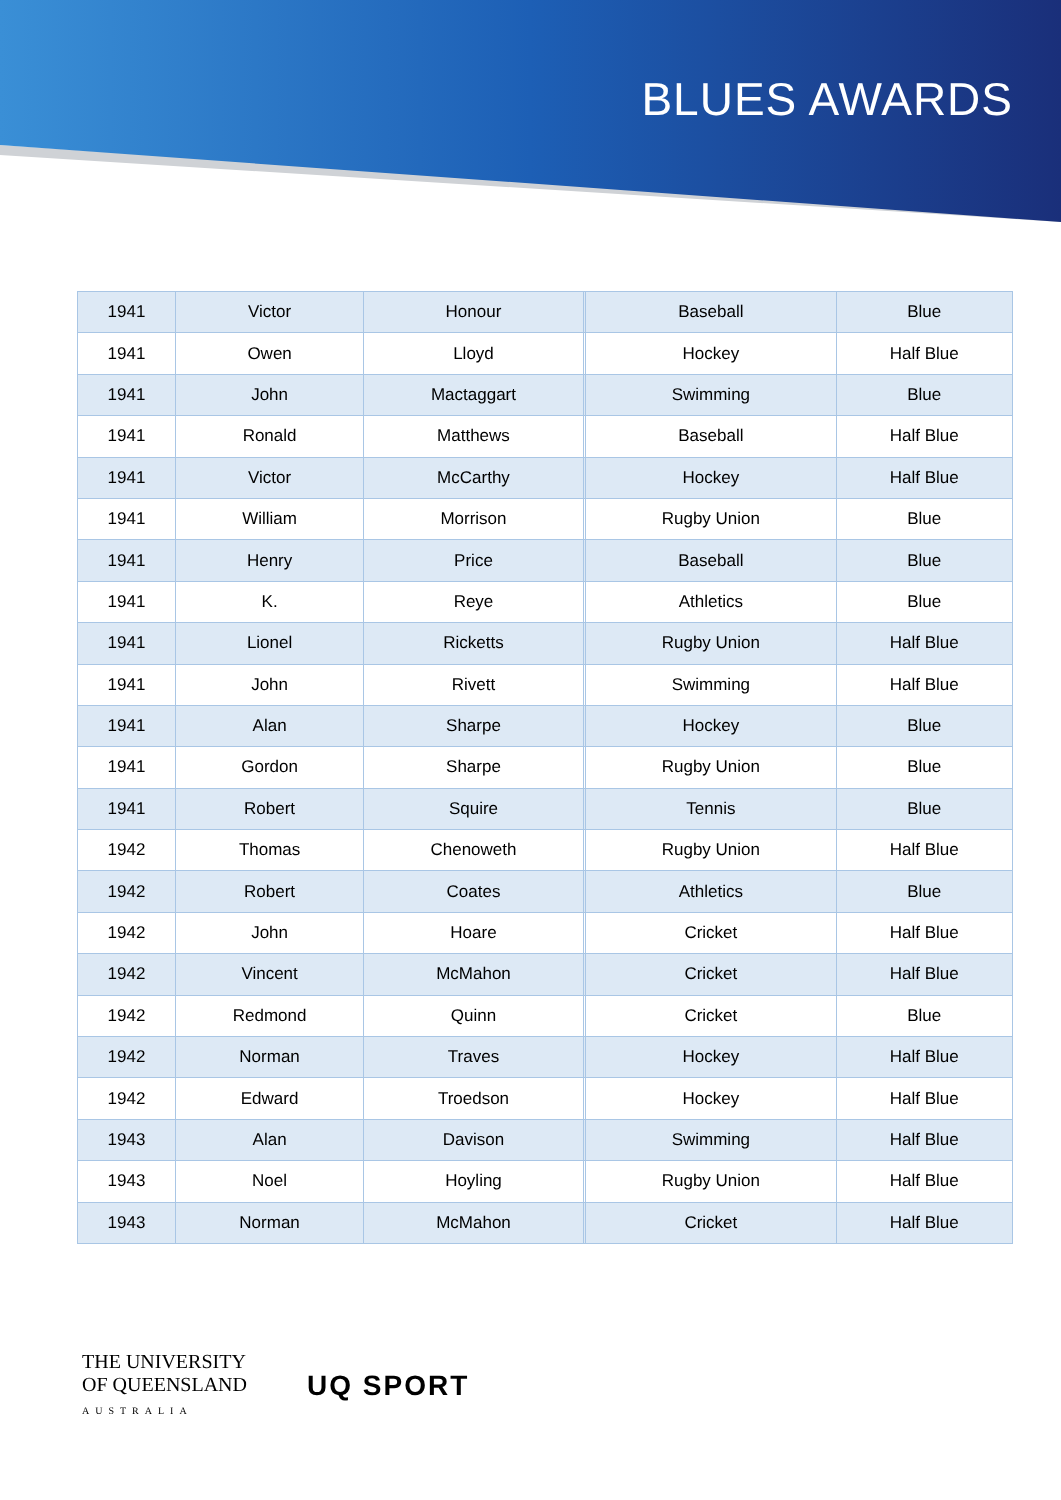BLUES AWARDS
| 1941 | Victor | Honour | | Baseball | Blue |
| 1941 | Owen | Lloyd | | Hockey | Half Blue |
| 1941 | John | Mactaggart | | Swimming | Blue |
| 1941 | Ronald | Matthews | | Baseball | Half Blue |
| 1941 | Victor | McCarthy | | Hockey | Half Blue |
| 1941 | William | Morrison | | Rugby Union | Blue |
| 1941 | Henry | Price | | Baseball | Blue |
| 1941 | K. | Reye | | Athletics | Blue |
| 1941 | Lionel | Ricketts | | Rugby Union | Half Blue |
| 1941 | John | Rivett | | Swimming | Half Blue |
| 1941 | Alan | Sharpe | | Hockey | Blue |
| 1941 | Gordon | Sharpe | | Rugby Union | Blue |
| 1941 | Robert | Squire | | Tennis | Blue |
| 1942 | Thomas | Chenoweth | | Rugby Union | Half Blue |
| 1942 | Robert | Coates | | Athletics | Blue |
| 1942 | John | Hoare | | Cricket | Half Blue |
| 1942 | Vincent | McMahon | | Cricket | Half Blue |
| 1942 | Redmond | Quinn | | Cricket | Blue |
| 1942 | Norman | Traves | | Hockey | Half Blue |
| 1942 | Edward | Troedson | | Hockey | Half Blue |
| 1943 | Alan | Davison | | Swimming | Half Blue |
| 1943 | Noel | Hoyling | | Rugby Union | Half Blue |
| 1943 | Norman | McMahon | | Cricket | Half Blue |
THE UNIVERSITY
OF QUEENSLAND
AUSTRALIA
UQ SPORT